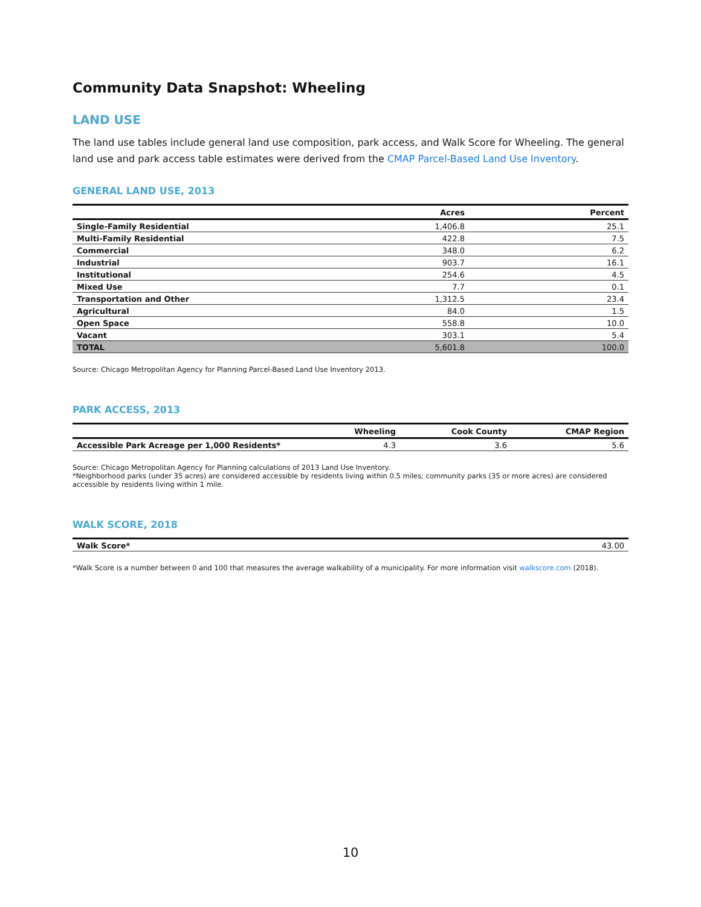Community Data Snapshot: Wheeling
LAND USE
The land use tables include general land use composition, park access, and Walk Score for Wheeling. The general land use and park access table estimates were derived from the CMAP Parcel-Based Land Use Inventory.
GENERAL LAND USE, 2013
| | Acres | Percent |
| --- | --- | --- |
| Single-Family Residential | 1,406.8 | 25.1 |
| Multi-Family Residential | 422.8 | 7.5 |
| Commercial | 348.0 | 6.2 |
| Industrial | 903.7 | 16.1 |
| Institutional | 254.6 | 4.5 |
| Mixed Use | 7.7 | 0.1 |
| Transportation and Other | 1,312.5 | 23.4 |
| Agricultural | 84.0 | 1.5 |
| Open Space | 558.8 | 10.0 |
| Vacant | 303.1 | 5.4 |
| TOTAL | 5,601.8 | 100.0 |
Source: Chicago Metropolitan Agency for Planning Parcel-Based Land Use Inventory 2013.
PARK ACCESS, 2013
| | Wheeling | Cook County | CMAP Region |
| --- | --- | --- | --- |
| Accessible Park Acreage per 1,000 Residents* | 4.3 | 3.6 | 5.6 |
Source: Chicago Metropolitan Agency for Planning calculations of 2013 Land Use Inventory.
*Neighborhood parks (under 35 acres) are considered accessible by residents living within 0.5 miles; community parks (35 or more acres) are considered accessible by residents living within 1 mile.
WALK SCORE, 2018
| Walk Score* | 43.00 |
*Walk Score is a number between 0 and 100 that measures the average walkability of a municipality. For more information visit walkscore.com (2018).
10